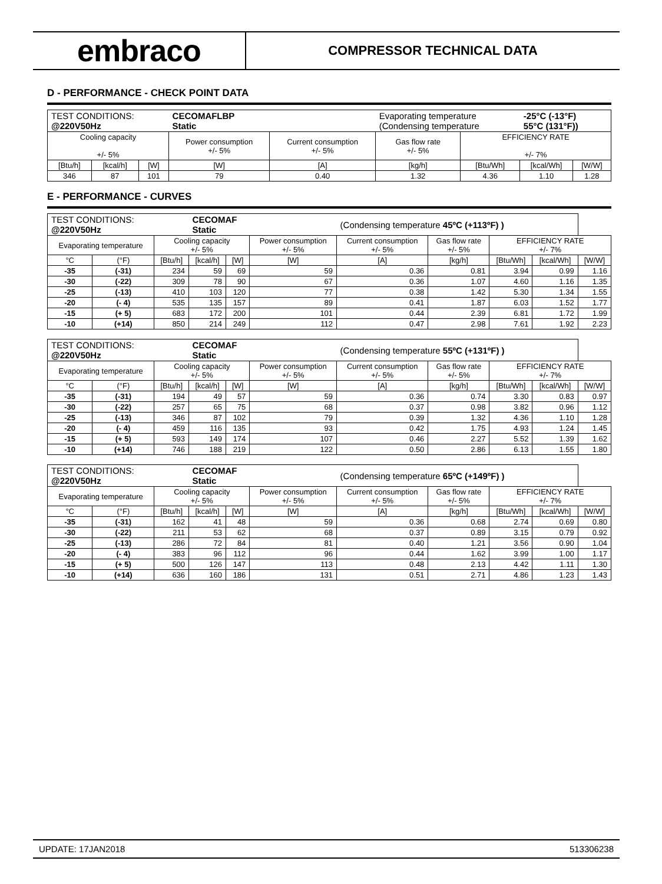embraco
COMPRESSOR TECHNICAL DATA
D - PERFORMANCE - CHECK POINT DATA
| TEST CONDITIONS: @220V50Hz | | | CECOMAFLBP Static | | Evaporating temperature (Condensing temperature | | -25°C (-13°F) 55°C (131°F)) | |
| Cooling capacity +/- 5% | | | Power consumption +/- 5% | Current consumption +/- 5% | Gas flow rate +/- 5% | EFFICIENCY RATE +/- 7% | | |
| [Btu/h] | [kcal/h] | [W] | [W] | [A] | [kg/h] | [Btu/Wh] | [kcal/Wh] | [W/W] |
| 346 | 87 | 101 | 79 | 0.40 | 1.32 | 4.36 | 1.10 | 1.28 |
E - PERFORMANCE - CURVES
| TEST CONDITIONS: @220V50Hz | | | CECOMAF Static | | | (Condensing temperature 45ºC (+113ºF) ) | | | | |
| Evaporating temperature | | Cooling capacity +/- 5% | | | Power consumption +/- 5% | Current consumption +/- 5% | Gas flow rate +/- 5% | EFFICIENCY RATE +/- 7% | | |
| °C | (°F) | [Btu/h] | [kcal/h] | [W] | [W] | [A] | [kg/h] | [Btu/Wh] | [kcal/Wh] | [W/W] |
| -35 | (-31) | 234 | 59 | 69 | 59 | 0.36 | 0.81 | 3.94 | 0.99 | 1.16 |
| -30 | (-22) | 309 | 78 | 90 | 67 | 0.36 | 1.07 | 4.60 | 1.16 | 1.35 |
| -25 | (-13) | 410 | 103 | 120 | 77 | 0.38 | 1.42 | 5.30 | 1.34 | 1.55 |
| -20 | (- 4) | 535 | 135 | 157 | 89 | 0.41 | 1.87 | 6.03 | 1.52 | 1.77 |
| -15 | (+ 5) | 683 | 172 | 200 | 101 | 0.44 | 2.39 | 6.81 | 1.72 | 1.99 |
| -10 | (+14) | 850 | 214 | 249 | 112 | 0.47 | 2.98 | 7.61 | 1.92 | 2.23 |
| TEST CONDITIONS: @220V50Hz | | | CECOMAF Static | | | (Condensing temperature 55ºC (+131ºF) ) | | | | |
| Evaporating temperature | | Cooling capacity +/- 5% | | | Power consumption +/- 5% | Current consumption +/- 5% | Gas flow rate +/- 5% | EFFICIENCY RATE +/- 7% | | |
| °C | (°F) | [Btu/h] | [kcal/h] | [W] | [W] | [A] | [kg/h] | [Btu/Wh] | [kcal/Wh] | [W/W] |
| -35 | (-31) | 194 | 49 | 57 | 59 | 0.36 | 0.74 | 3.30 | 0.83 | 0.97 |
| -30 | (-22) | 257 | 65 | 75 | 68 | 0.37 | 0.98 | 3.82 | 0.96 | 1.12 |
| -25 | (-13) | 346 | 87 | 102 | 79 | 0.39 | 1.32 | 4.36 | 1.10 | 1.28 |
| -20 | (- 4) | 459 | 116 | 135 | 93 | 0.42 | 1.75 | 4.93 | 1.24 | 1.45 |
| -15 | (+ 5) | 593 | 149 | 174 | 107 | 0.46 | 2.27 | 5.52 | 1.39 | 1.62 |
| -10 | (+14) | 746 | 188 | 219 | 122 | 0.50 | 2.86 | 6.13 | 1.55 | 1.80 |
| TEST CONDITIONS: @220V50Hz | | | CECOMAF Static | | | (Condensing temperature 65ºC (+149ºF) ) | | | | |
| Evaporating temperature | | Cooling capacity +/- 5% | | | Power consumption +/- 5% | Current consumption +/- 5% | Gas flow rate +/- 5% | EFFICIENCY RATE +/- 7% | | |
| °C | (°F) | [Btu/h] | [kcal/h] | [W] | [W] | [A] | [kg/h] | [Btu/Wh] | [kcal/Wh] | [W/W] |
| -35 | (-31) | 162 | 41 | 48 | 59 | 0.36 | 0.68 | 2.74 | 0.69 | 0.80 |
| -30 | (-22) | 211 | 53 | 62 | 68 | 0.37 | 0.89 | 3.15 | 0.79 | 0.92 |
| -25 | (-13) | 286 | 72 | 84 | 81 | 0.40 | 1.21 | 3.56 | 0.90 | 1.04 |
| -20 | (- 4) | 383 | 96 | 112 | 96 | 0.44 | 1.62 | 3.99 | 1.00 | 1.17 |
| -15 | (+ 5) | 500 | 126 | 147 | 113 | 0.48 | 2.13 | 4.42 | 1.11 | 1.30 |
| -10 | (+14) | 636 | 160 | 186 | 131 | 0.51 | 2.71 | 4.86 | 1.23 | 1.43 |
UPDATE: 17JAN2018 513306238